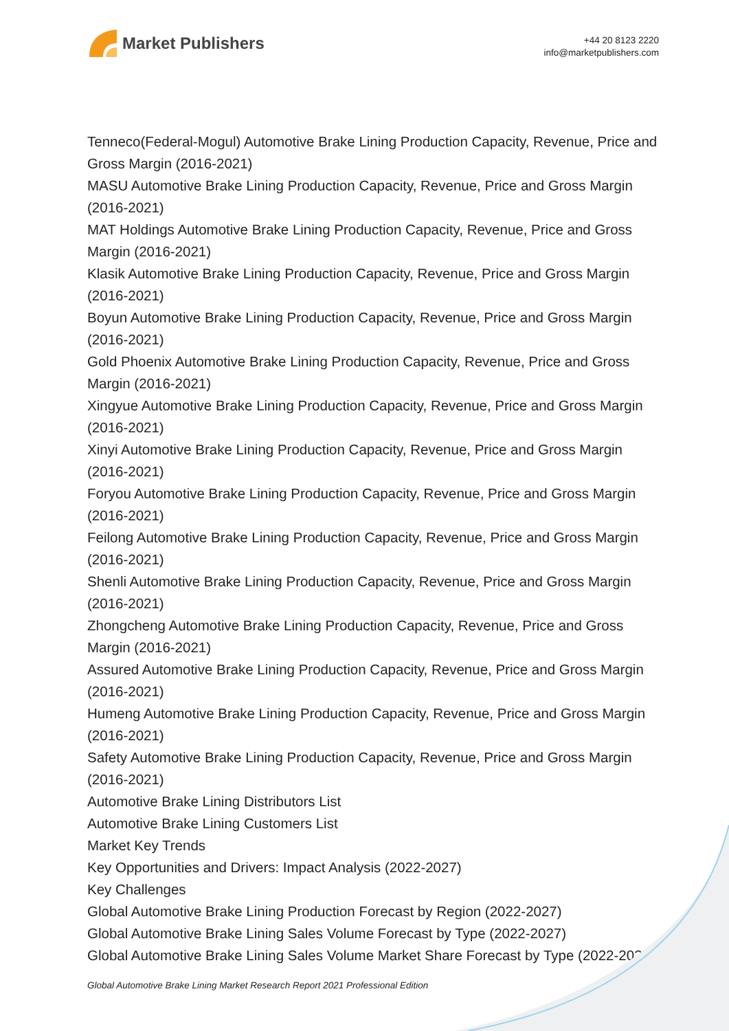Market Publishers
+44 20 8123 2220
info@marketpublishers.com
Tenneco(Federal-Mogul) Automotive Brake Lining Production Capacity, Revenue, Price and Gross Margin (2016-2021)
MASU Automotive Brake Lining Production Capacity, Revenue, Price and Gross Margin (2016-2021)
MAT Holdings Automotive Brake Lining Production Capacity, Revenue, Price and Gross Margin (2016-2021)
Klasik Automotive Brake Lining Production Capacity, Revenue, Price and Gross Margin (2016-2021)
Boyun Automotive Brake Lining Production Capacity, Revenue, Price and Gross Margin (2016-2021)
Gold Phoenix Automotive Brake Lining Production Capacity, Revenue, Price and Gross Margin (2016-2021)
Xingyue Automotive Brake Lining Production Capacity, Revenue, Price and Gross Margin (2016-2021)
Xinyi Automotive Brake Lining Production Capacity, Revenue, Price and Gross Margin (2016-2021)
Foryou Automotive Brake Lining Production Capacity, Revenue, Price and Gross Margin (2016-2021)
Feilong Automotive Brake Lining Production Capacity, Revenue, Price and Gross Margin (2016-2021)
Shenli Automotive Brake Lining Production Capacity, Revenue, Price and Gross Margin (2016-2021)
Zhongcheng Automotive Brake Lining Production Capacity, Revenue, Price and Gross Margin (2016-2021)
Assured Automotive Brake Lining Production Capacity, Revenue, Price and Gross Margin (2016-2021)
Humeng Automotive Brake Lining Production Capacity, Revenue, Price and Gross Margin (2016-2021)
Safety Automotive Brake Lining Production Capacity, Revenue, Price and Gross Margin (2016-2021)
Automotive Brake Lining Distributors List
Automotive Brake Lining Customers List
Market Key Trends
Key Opportunities and Drivers: Impact Analysis (2022-2027)
Key Challenges
Global Automotive Brake Lining Production Forecast by Region (2022-2027)
Global Automotive Brake Lining Sales Volume Forecast by Type (2022-2027)
Global Automotive Brake Lining Sales Volume Market Share Forecast by Type (2022-2027)
Global Automotive Brake Lining Market Research Report 2021 Professional Edition